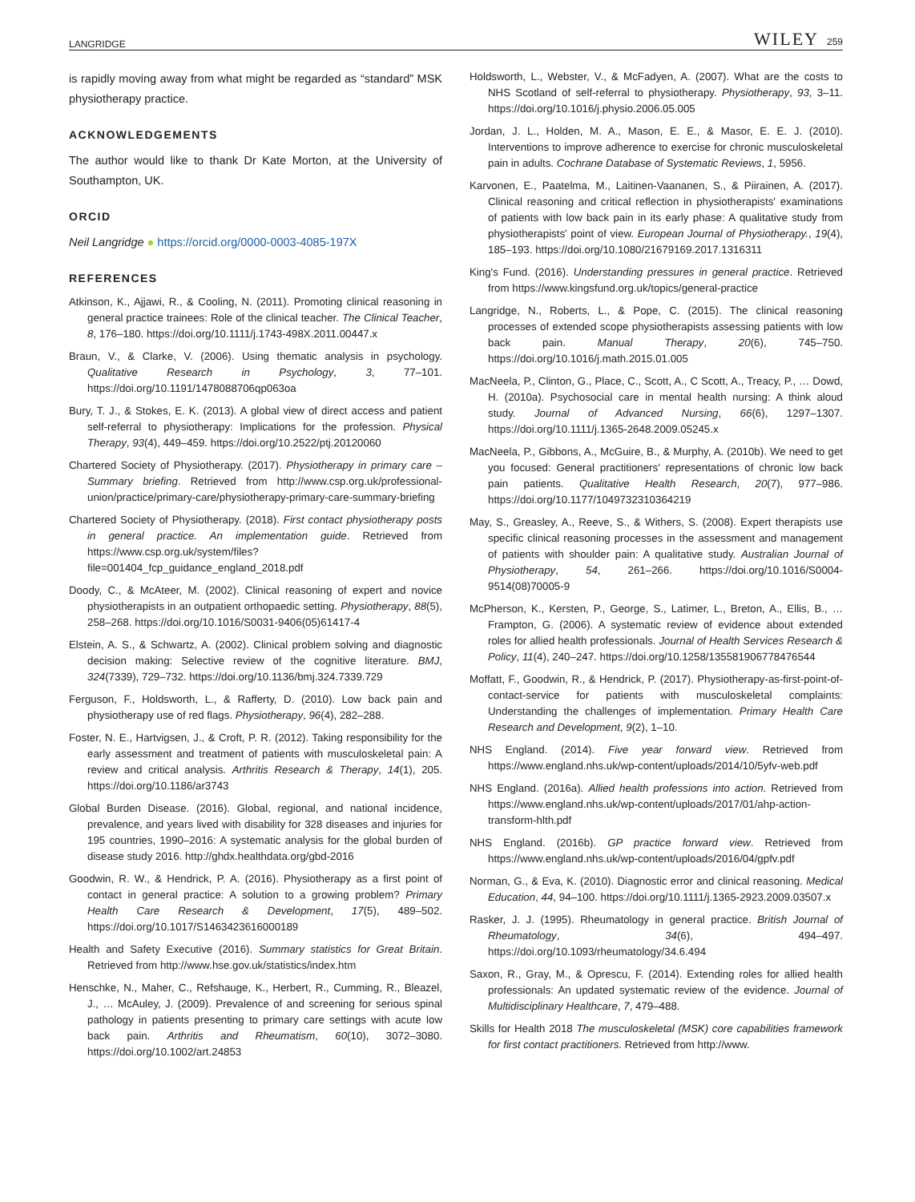LANGRIDGE WILEY 259
is rapidly moving away from what might be regarded as “standard” MSK physiotherapy practice.
ACKNOWLEDGEMENTS
The author would like to thank Dr Kate Morton, at the University of Southampton, UK.
ORCID
Neil Langridge ● https://orcid.org/0000-0003-4085-197X
REFERENCES
Atkinson, K., Ajjawi, R., & Cooling, N. (2011). Promoting clinical reasoning in general practice trainees: Role of the clinical teacher. The Clinical Teacher, 8, 176–180. https://doi.org/10.1111/j.1743-498X.2011.00447.x
Braun, V., & Clarke, V. (2006). Using thematic analysis in psychology. Qualitative Research in Psychology, 3, 77–101. https://doi.org/10.1191/1478088706qp063oa
Bury, T. J., & Stokes, E. K. (2013). A global view of direct access and patient self-referral to physiotherapy: Implications for the profession. Physical Therapy, 93(4), 449–459. https://doi.org/10.2522/ptj.20120060
Chartered Society of Physiotherapy. (2017). Physiotherapy in primary care – Summary briefing. Retrieved from http://www.csp.org.uk/professional-union/practice/primary-care/physiotherapy-primary-care-summary-briefing
Chartered Society of Physiotherapy. (2018). First contact physiotherapy posts in general practice. An implementation guide. Retrieved from https://www.csp.org.uk/system/files?file=001404_fcp_guidance_england_2018.pdf
Doody, C., & McAteer, M. (2002). Clinical reasoning of expert and novice physiotherapists in an outpatient orthopaedic setting. Physiotherapy, 88(5), 258–268. https://doi.org/10.1016/S0031-9406(05)61417-4
Elstein, A. S., & Schwartz, A. (2002). Clinical problem solving and diagnostic decision making: Selective review of the cognitive literature. BMJ, 324(7339), 729–732. https://doi.org/10.1136/bmj.324.7339.729
Ferguson, F., Holdsworth, L., & Rafferty, D. (2010). Low back pain and physiotherapy use of red flags. Physiotherapy, 96(4), 282–288.
Foster, N. E., Hartvigsen, J., & Croft, P. R. (2012). Taking responsibility for the early assessment and treatment of patients with musculoskeletal pain: A review and critical analysis. Arthritis Research & Therapy, 14(1), 205. https://doi.org/10.1186/ar3743
Global Burden Disease. (2016). Global, regional, and national incidence, prevalence, and years lived with disability for 328 diseases and injuries for 195 countries, 1990–2016: A systematic analysis for the global burden of disease study 2016. http://ghdx.healthdata.org/gbd-2016
Goodwin, R. W., & Hendrick, P. A. (2016). Physiotherapy as a first point of contact in general practice: A solution to a growing problem? Primary Health Care Research & Development, 17(5), 489–502. https://doi.org/10.1017/S1463423616000189
Health and Safety Executive (2016). Summary statistics for Great Britain. Retrieved from http://www.hse.gov.uk/statistics/index.htm
Henschke, N., Maher, C., Refshauge, K., Herbert, R., Cumming, R., Bleazel, J., … McAuley, J. (2009). Prevalence of and screening for serious spinal pathology in patients presenting to primary care settings with acute low back pain. Arthritis and Rheumatism, 60(10), 3072–3080. https://doi.org/10.1002/art.24853
Holdsworth, L., Webster, V., & McFadyen, A. (2007). What are the costs to NHS Scotland of self-referral to physiotherapy. Physiotherapy, 93, 3–11. https://doi.org/10.1016/j.physio.2006.05.005
Jordan, J. L., Holden, M. A., Mason, E. E., & Masor, E. E. J. (2010). Interventions to improve adherence to exercise for chronic musculoskeletal pain in adults. Cochrane Database of Systematic Reviews, 1, 5956.
Karvonen, E., Paatelma, M., Laitinen-Vaananen, S., & Piirainen, A. (2017). Clinical reasoning and critical reflection in physiotherapists' examinations of patients with low back pain in its early phase: A qualitative study from physiotherapists' point of view. European Journal of Physiotherapy., 19(4), 185–193. https://doi.org/10.1080/21679169.2017.1316311
King's Fund. (2016). Understanding pressures in general practice. Retrieved from https://www.kingsfund.org.uk/topics/general-practice
Langridge, N., Roberts, L., & Pope, C. (2015). The clinical reasoning processes of extended scope physiotherapists assessing patients with low back pain. Manual Therapy, 20(6), 745–750. https://doi.org/10.1016/j.math.2015.01.005
MacNeela, P., Clinton, G., Place, C., Scott, A., C Scott, A., Treacy, P., … Dowd, H. (2010a). Psychosocial care in mental health nursing: A think aloud study. Journal of Advanced Nursing, 66(6), 1297–1307. https://doi.org/10.1111/j.1365-2648.2009.05245.x
MacNeela, P., Gibbons, A., McGuire, B., & Murphy, A. (2010b). We need to get you focused: General practitioners' representations of chronic low back pain patients. Qualitative Health Research, 20(7), 977–986. https://doi.org/10.1177/1049732310364219
May, S., Greasley, A., Reeve, S., & Withers, S. (2008). Expert therapists use specific clinical reasoning processes in the assessment and management of patients with shoulder pain: A qualitative study. Australian Journal of Physiotherapy, 54, 261–266. https://doi.org/10.1016/S0004-9514(08)70005-9
McPherson, K., Kersten, P., George, S., Latimer, L., Breton, A., Ellis, B., … Frampton, G. (2006). A systematic review of evidence about extended roles for allied health professionals. Journal of Health Services Research & Policy, 11(4), 240–247. https://doi.org/10.1258/135581906778476544
Moffatt, F., Goodwin, R., & Hendrick, P. (2017). Physiotherapy-as-first-point-of-contact-service for patients with musculoskeletal complaints: Understanding the challenges of implementation. Primary Health Care Research and Development, 9(2), 1–10.
NHS England. (2014). Five year forward view. Retrieved from https://www.england.nhs.uk/wp-content/uploads/2014/10/5yfv-web.pdf
NHS England. (2016a). Allied health professions into action. Retrieved from https://www.england.nhs.uk/wp-content/uploads/2017/01/ahp-action-transform-hlth.pdf
NHS England. (2016b). GP practice forward view. Retrieved from https://www.england.nhs.uk/wp-content/uploads/2016/04/gpfv.pdf
Norman, G., & Eva, K. (2010). Diagnostic error and clinical reasoning. Medical Education, 44, 94–100. https://doi.org/10.1111/j.1365-2923.2009.03507.x
Rasker, J. J. (1995). Rheumatology in general practice. British Journal of Rheumatology, 34(6), 494–497. https://doi.org/10.1093/rheumatology/34.6.494
Saxon, R., Gray, M., & Oprescu, F. (2014). Extending roles for allied health professionals: An updated systematic review of the evidence. Journal of Multidisciplinary Healthcare, 7, 479–488.
Skills for Health 2018 The musculoskeletal (MSK) core capabilities framework for first contact practitioners. Retrieved from http://www.